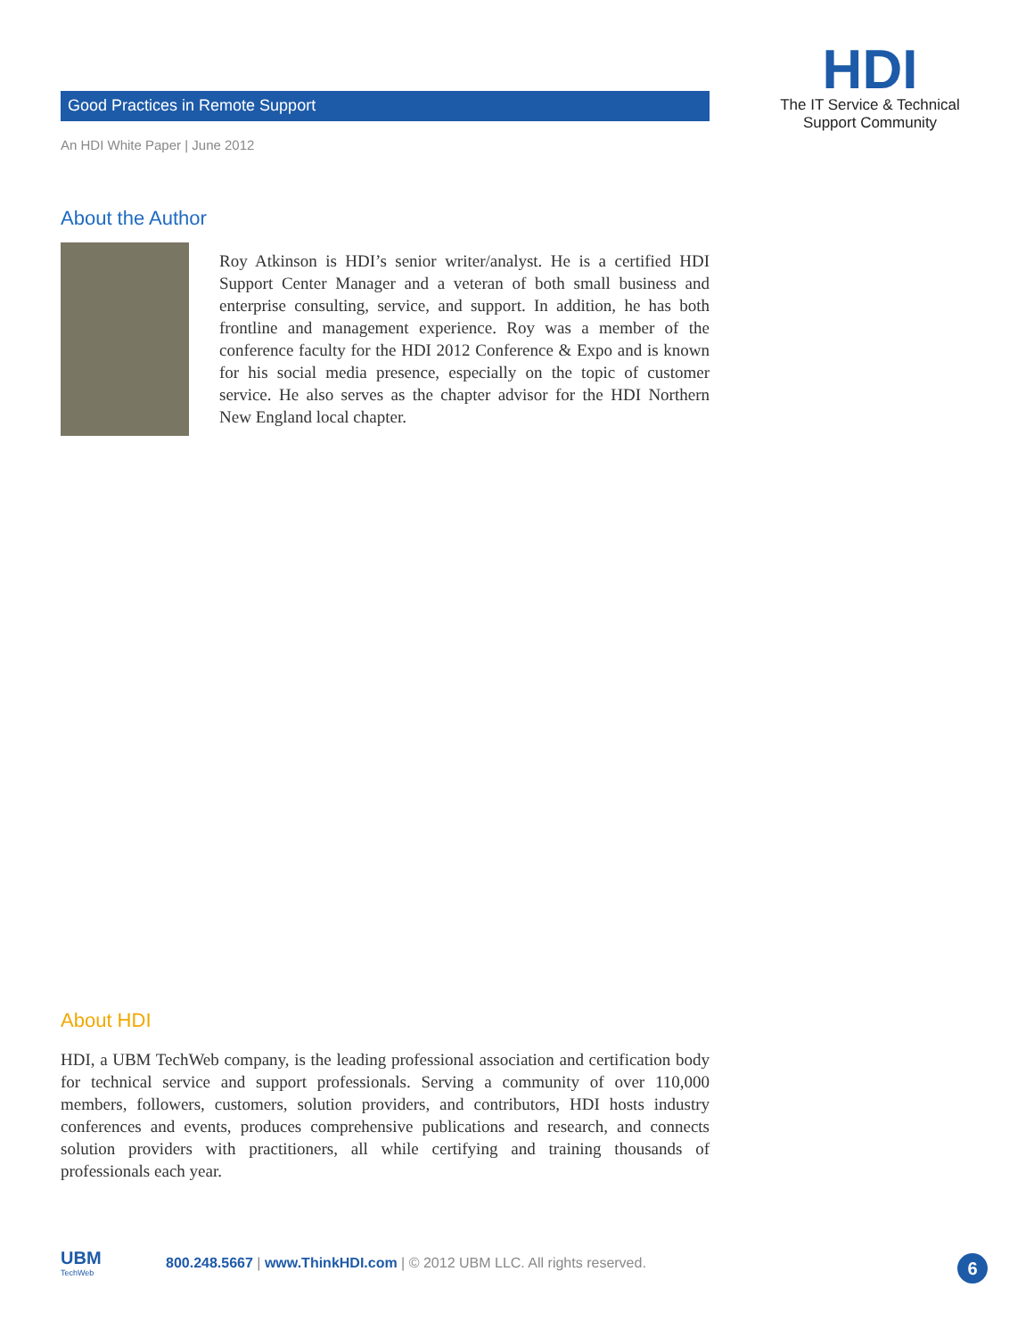Good Practices in Remote Support
An HDI White Paper | June 2012
HDI
The IT Service & Technical
Support Community
About the Author
Roy Atkinson is HDI’s senior writer/analyst. He is a certified HDI Support Center Manager and a veteran of both small business and enterprise consulting, service, and support. In addition, he has both frontline and management experience. Roy was a member of the conference faculty for the HDI 2012 Conference & Expo and is known for his social media presence, especially on the topic of customer service. He also serves as the chapter advisor for the HDI Northern New England local chapter.
About HDI
HDI, a UBM TechWeb company, is the leading professional association and certification body for technical service and support professionals. Serving a community of over 110,000 members, followers, customers, solution providers, and contributors, HDI hosts industry conferences and events, produces comprehensive publications and research, and connects solution providers with practitioners, all while certifying and training thousands of professionals each year.
UBM
TechWeb
800.248.5667 | www.ThinkHDI.com | © 2012 UBM LLC. All rights reserved.
6